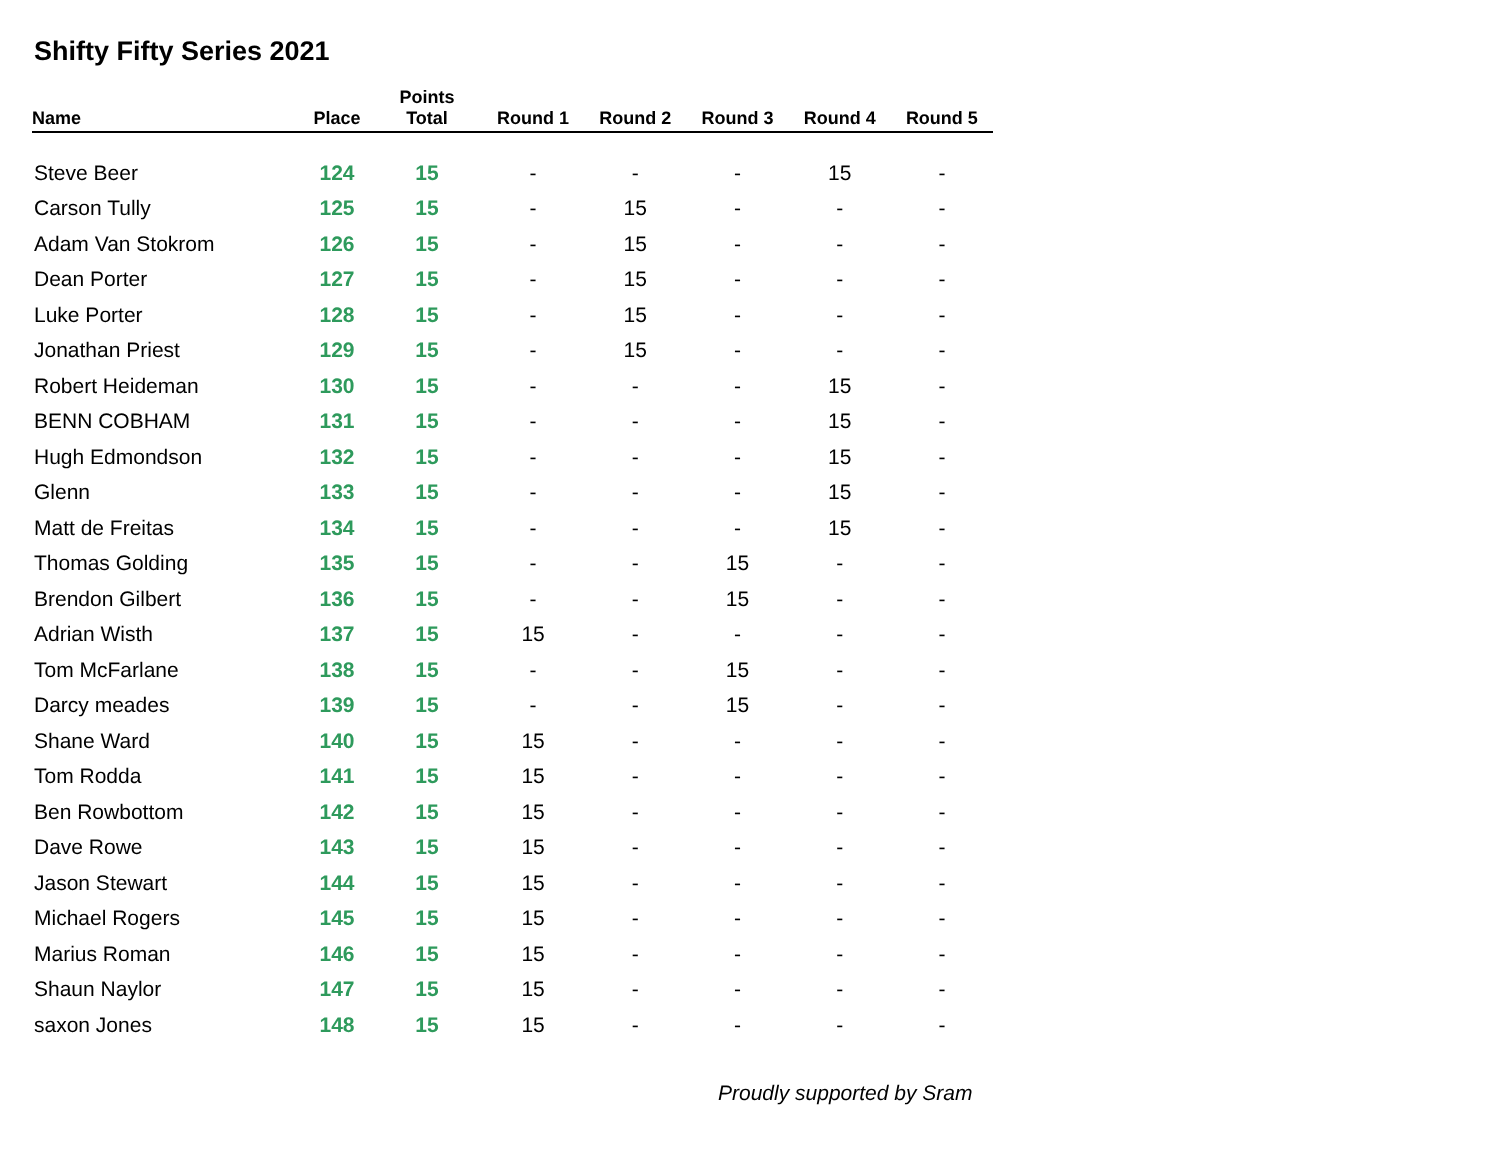Shifty Fifty Series 2021
| Name | Place | Points Total | Round 1 | Round 2 | Round 3 | Round 4 | Round 5 |
| --- | --- | --- | --- | --- | --- | --- | --- |
| Steve Beer | 124 | 15 | - | - | - | 15 | - |
| Carson Tully | 125 | 15 | - | 15 | - | - | - |
| Adam Van Stokrom | 126 | 15 | - | 15 | - | - | - |
| Dean Porter | 127 | 15 | - | 15 | - | - | - |
| Luke Porter | 128 | 15 | - | 15 | - | - | - |
| Jonathan Priest | 129 | 15 | - | 15 | - | - | - |
| Robert Heideman | 130 | 15 | - | - | - | 15 | - |
| BENN COBHAM | 131 | 15 | - | - | - | 15 | - |
| Hugh Edmondson | 132 | 15 | - | - | - | 15 | - |
| Glenn | 133 | 15 | - | - | - | 15 | - |
| Matt de Freitas | 134 | 15 | - | - | - | 15 | - |
| Thomas Golding | 135 | 15 | - | - | 15 | - | - |
| Brendon Gilbert | 136 | 15 | - | - | 15 | - | - |
| Adrian Wisth | 137 | 15 | 15 | - | - | - | - |
| Tom McFarlane | 138 | 15 | - | - | 15 | - | - |
| Darcy meades | 139 | 15 | - | - | 15 | - | - |
| Shane Ward | 140 | 15 | 15 | - | - | - | - |
| Tom Rodda | 141 | 15 | 15 | - | - | - | - |
| Ben Rowbottom | 142 | 15 | 15 | - | - | - | - |
| Dave Rowe | 143 | 15 | 15 | - | - | - | - |
| Jason Stewart | 144 | 15 | 15 | - | - | - | - |
| Michael Rogers | 145 | 15 | 15 | - | - | - | - |
| Marius Roman | 146 | 15 | 15 | - | - | - | - |
| Shaun Naylor | 147 | 15 | 15 | - | - | - | - |
| saxon Jones | 148 | 15 | 15 | - | - | - | - |
Proudly supported by Sram